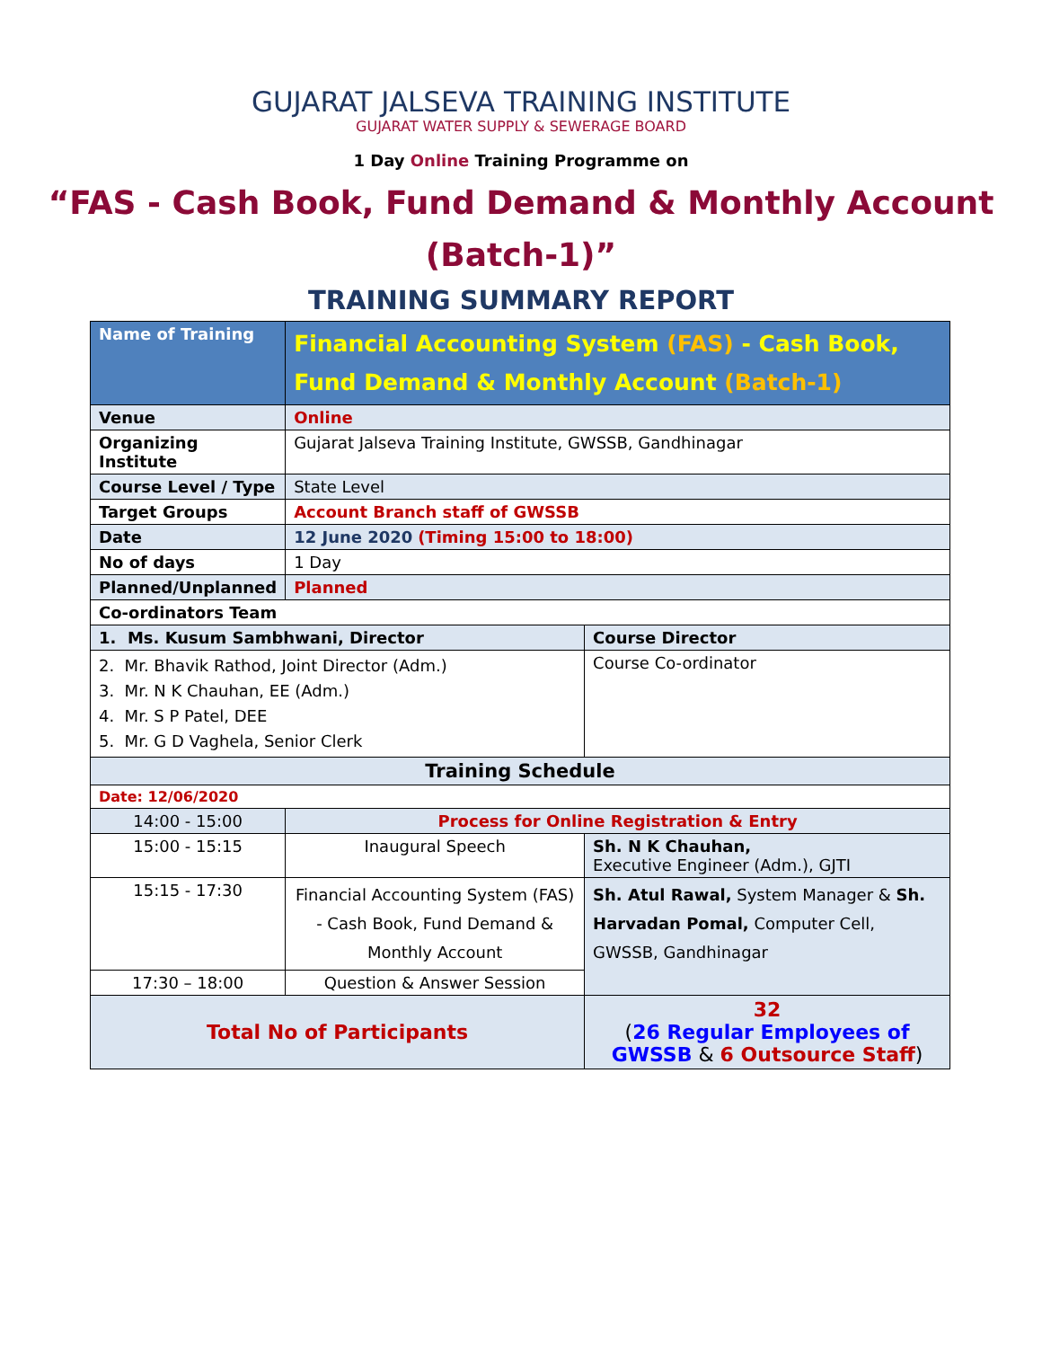GUJARAT JALSEVA TRAINING INSTITUTE
GUJARAT WATER SUPPLY & SEWERAGE BOARD
1 Day Online Training Programme on
“FAS - Cash Book, Fund Demand & Monthly Account
(Batch-1)”
TRAINING SUMMARY REPORT
| Name of Training | Financial Accounting System (FAS) - Cash Book, Fund Demand & Monthly Account (Batch-1) | |
| Venue | Online | |
| Organizing Institute | Gujarat Jalseva Training Institute, GWSSB, Gandhinagar | |
| Course Level / Type | State Level | |
| Target Groups | Account Branch staff of GWSSB | |
| Date | 12 June 2020 (Timing 15:00 to 18:00) | |
| No of days | 1 Day | |
| Planned/Unplanned | Planned | |
| Co-ordinators Team | | |
| 1. Ms. Kusum Sambhwani, Director | | Course Director |
| 2. Mr. Bhavik Rathod, Joint Director (Adm.) 3. Mr. N K Chauhan, EE (Adm.) 4. Mr. S P Patel, DEE 5. Mr. G D Vaghela, Senior Clerk | | Course Co-ordinator |
| Training Schedule | | |
| Date: 12/06/2020 | | |
| 14:00 - 15:00 | Process for Online Registration & Entry | |
| 15:00 - 15:15 | Inaugural Speech | Sh. N K Chauhan, Executive Engineer (Adm.), GJTI |
| 15:15 - 17:30 | Financial Accounting System (FAS) - Cash Book, Fund Demand & Monthly Account | Sh. Atul Rawal, System Manager & Sh. Harvadan Pomal, Computer Cell, GWSSB, Gandhinagar |
| 17:30 – 18:00 | Question & Answer Session | |
| Total No of Participants | | 32 ( 26 Regular Employees of GWSSB & 6 Outsource Staff ) |